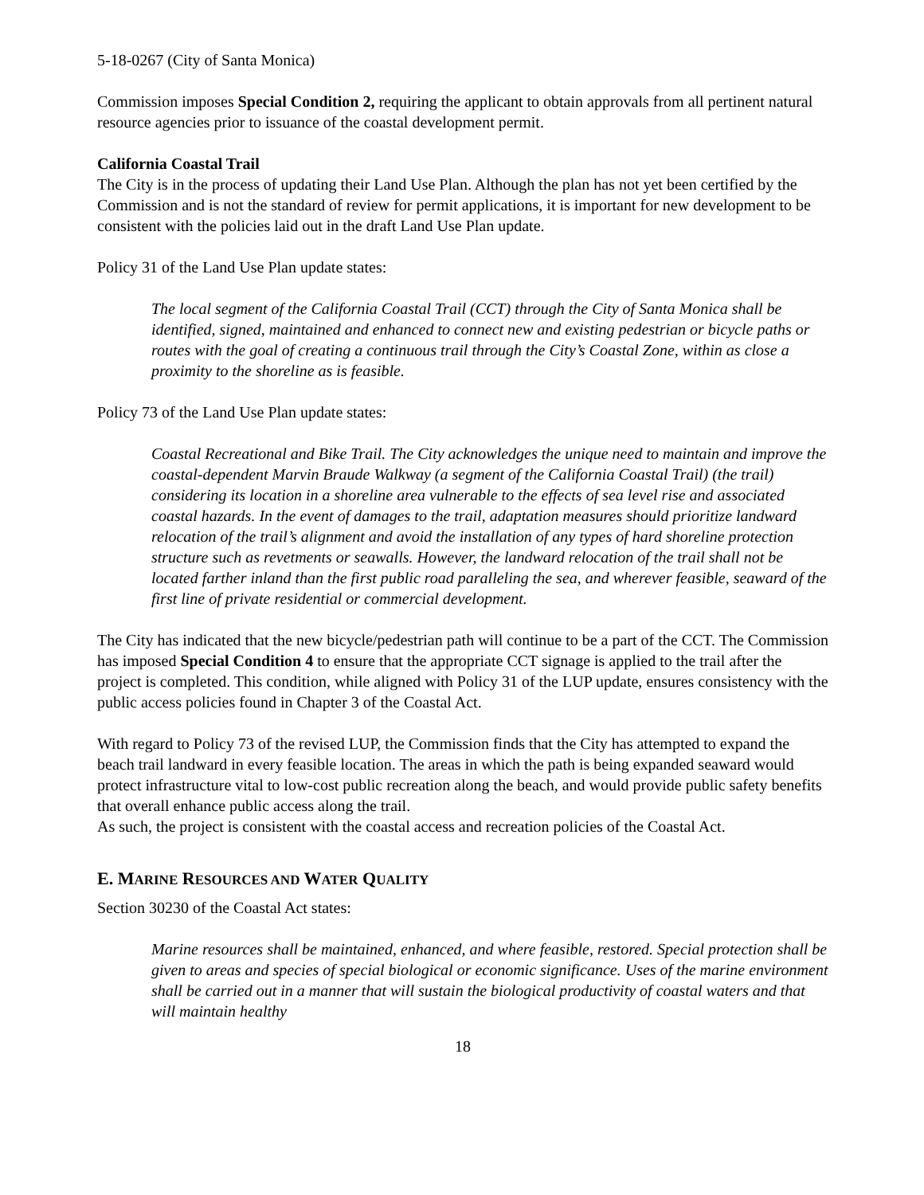5-18-0267 (City of Santa Monica)
Commission imposes Special Condition 2, requiring the applicant to obtain approvals from all pertinent natural resource agencies prior to issuance of the coastal development permit.
California Coastal Trail
The City is in the process of updating their Land Use Plan. Although the plan has not yet been certified by the Commission and is not the standard of review for permit applications, it is important for new development to be consistent with the policies laid out in the draft Land Use Plan update.
Policy 31 of the Land Use Plan update states:
The local segment of the California Coastal Trail (CCT) through the City of Santa Monica shall be identified, signed, maintained and enhanced to connect new and existing pedestrian or bicycle paths or routes with the goal of creating a continuous trail through the City’s Coastal Zone, within as close a proximity to the shoreline as is feasible.
Policy 73 of the Land Use Plan update states:
Coastal Recreational and Bike Trail. The City acknowledges the unique need to maintain and improve the coastal-dependent Marvin Braude Walkway (a segment of the California Coastal Trail) (the trail) considering its location in a shoreline area vulnerable to the effects of sea level rise and associated coastal hazards. In the event of damages to the trail, adaptation measures should prioritize landward relocation of the trail’s alignment and avoid the installation of any types of hard shoreline protection structure such as revetments or seawalls. However, the landward relocation of the trail shall not be located farther inland than the first public road paralleling the sea, and wherever feasible, seaward of the first line of private residential or commercial development.
The City has indicated that the new bicycle/pedestrian path will continue to be a part of the CCT. The Commission has imposed Special Condition 4 to ensure that the appropriate CCT signage is applied to the trail after the project is completed. This condition, while aligned with Policy 31 of the LUP update, ensures consistency with the public access policies found in Chapter 3 of the Coastal Act.
With regard to Policy 73 of the revised LUP, the Commission finds that the City has attempted to expand the beach trail landward in every feasible location. The areas in which the path is being expanded seaward would protect infrastructure vital to low-cost public recreation along the beach, and would provide public safety benefits that overall enhance public access along the trail.
As such, the project is consistent with the coastal access and recreation policies of the Coastal Act.
E. MARINE RESOURCES AND WATER QUALITY
Section 30230 of the Coastal Act states:
Marine resources shall be maintained, enhanced, and where feasible, restored. Special protection shall be given to areas and species of special biological or economic significance. Uses of the marine environment shall be carried out in a manner that will sustain the biological productivity of coastal waters and that will maintain healthy
18